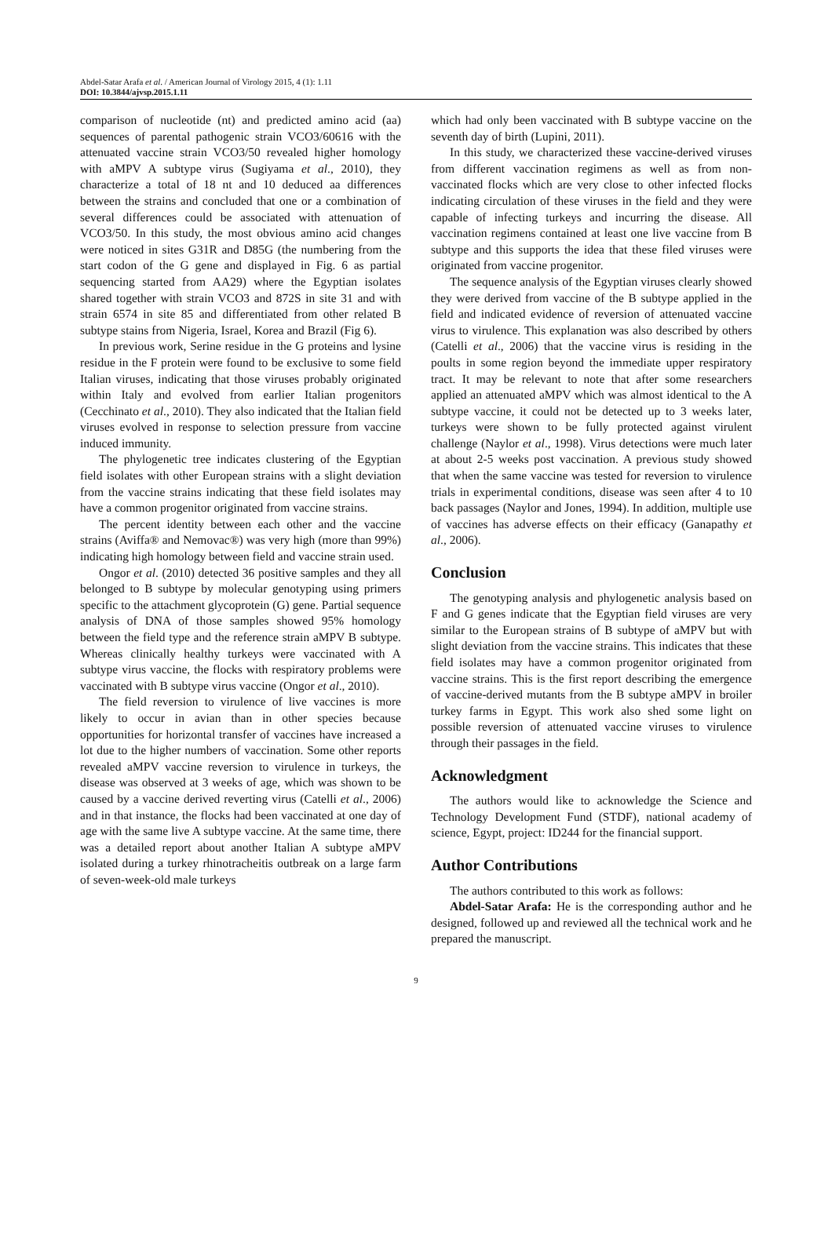Abdel-Satar Arafa et al. / American Journal of Virology 2015, 4 (1): 1.11
DOI: 10.3844/ajvsp.2015.1.11
comparison of nucleotide (nt) and predicted amino acid (aa) sequences of parental pathogenic strain VCO3/60616 with the attenuated vaccine strain VCO3/50 revealed higher homology with aMPV A subtype virus (Sugiyama et al., 2010), they characterize a total of 18 nt and 10 deduced aa differences between the strains and concluded that one or a combination of several differences could be associated with attenuation of VCO3/50. In this study, the most obvious amino acid changes were noticed in sites G31R and D85G (the numbering from the start codon of the G gene and displayed in Fig. 6 as partial sequencing started from AA29) where the Egyptian isolates shared together with strain VCO3 and 872S in site 31 and with strain 6574 in site 85 and differentiated from other related B subtype stains from Nigeria, Israel, Korea and Brazil (Fig 6).
In previous work, Serine residue in the G proteins and lysine residue in the F protein were found to be exclusive to some field Italian viruses, indicating that those viruses probably originated within Italy and evolved from earlier Italian progenitors (Cecchinato et al., 2010). They also indicated that the Italian field viruses evolved in response to selection pressure from vaccine induced immunity.
The phylogenetic tree indicates clustering of the Egyptian field isolates with other European strains with a slight deviation from the vaccine strains indicating that these field isolates may have a common progenitor originated from vaccine strains.
The percent identity between each other and the vaccine strains (Aviffa® and Nemovac®) was very high (more than 99%) indicating high homology between field and vaccine strain used.
Ongor et al. (2010) detected 36 positive samples and they all belonged to B subtype by molecular genotyping using primers specific to the attachment glycoprotein (G) gene. Partial sequence analysis of DNA of those samples showed 95% homology between the field type and the reference strain aMPV B subtype. Whereas clinically healthy turkeys were vaccinated with A subtype virus vaccine, the flocks with respiratory problems were vaccinated with B subtype virus vaccine (Ongor et al., 2010).
The field reversion to virulence of live vaccines is more likely to occur in avian than in other species because opportunities for horizontal transfer of vaccines have increased a lot due to the higher numbers of vaccination. Some other reports revealed aMPV vaccine reversion to virulence in turkeys, the disease was observed at 3 weeks of age, which was shown to be caused by a vaccine derived reverting virus (Catelli et al., 2006) and in that instance, the flocks had been vaccinated at one day of age with the same live A subtype vaccine. At the same time, there was a detailed report about another Italian A subtype aMPV isolated during a turkey rhinotracheitis outbreak on a large farm of seven-week-old male turkeys
which had only been vaccinated with B subtype vaccine on the seventh day of birth (Lupini, 2011).
In this study, we characterized these vaccine-derived viruses from different vaccination regimens as well as from non-vaccinated flocks which are very close to other infected flocks indicating circulation of these viruses in the field and they were capable of infecting turkeys and incurring the disease. All vaccination regimens contained at least one live vaccine from B subtype and this supports the idea that these filed viruses were originated from vaccine progenitor.
The sequence analysis of the Egyptian viruses clearly showed they were derived from vaccine of the B subtype applied in the field and indicated evidence of reversion of attenuated vaccine virus to virulence. This explanation was also described by others (Catelli et al., 2006) that the vaccine virus is residing in the poults in some region beyond the immediate upper respiratory tract. It may be relevant to note that after some researchers applied an attenuated aMPV which was almost identical to the A subtype vaccine, it could not be detected up to 3 weeks later, turkeys were shown to be fully protected against virulent challenge (Naylor et al., 1998). Virus detections were much later at about 2-5 weeks post vaccination. A previous study showed that when the same vaccine was tested for reversion to virulence trials in experimental conditions, disease was seen after 4 to 10 back passages (Naylor and Jones, 1994). In addition, multiple use of vaccines has adverse effects on their efficacy (Ganapathy et al., 2006).
Conclusion
The genotyping analysis and phylogenetic analysis based on F and G genes indicate that the Egyptian field viruses are very similar to the European strains of B subtype of aMPV but with slight deviation from the vaccine strains. This indicates that these field isolates may have a common progenitor originated from vaccine strains. This is the first report describing the emergence of vaccine-derived mutants from the B subtype aMPV in broiler turkey farms in Egypt. This work also shed some light on possible reversion of attenuated vaccine viruses to virulence through their passages in the field.
Acknowledgment
The authors would like to acknowledge the Science and Technology Development Fund (STDF), national academy of science, Egypt, project: ID244 for the financial support.
Author Contributions
The authors contributed to this work as follows:
Abdel-Satar Arafa: He is the corresponding author and he designed, followed up and reviewed all the technical work and he prepared the manuscript.
9